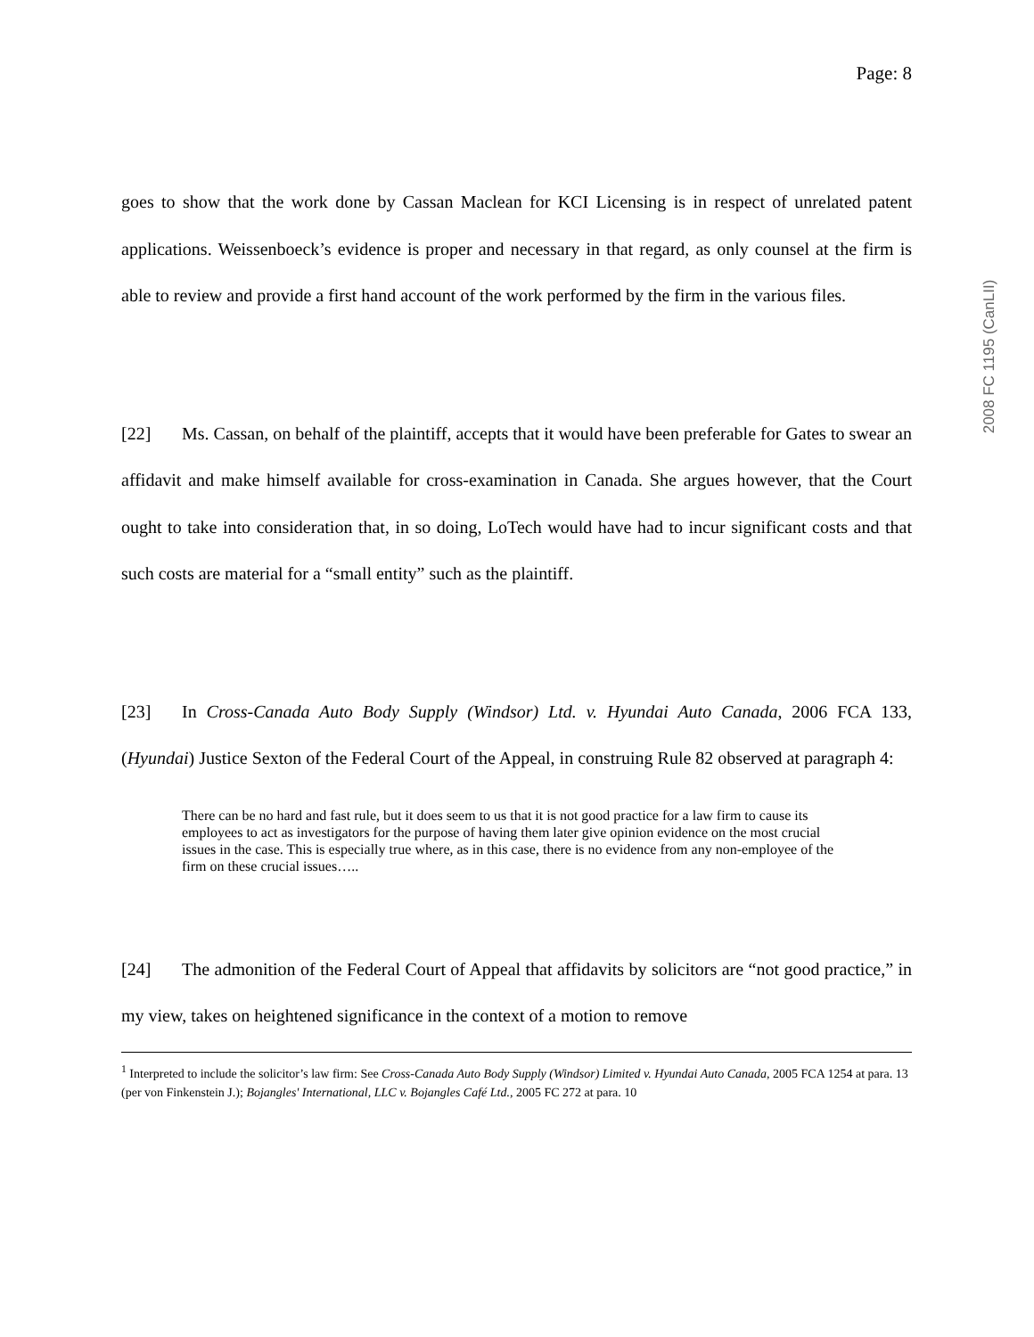2008 FC 1195 (CanLII)
Page: 8
goes to show that the work done by Cassan Maclean for KCI Licensing is in respect of unrelated patent applications. Weissenboeck’s evidence is proper and necessary in that regard, as only counsel at the firm is able to review and provide a first hand account of the work performed by the firm in the various files.
[22] Ms. Cassan, on behalf of the plaintiff, accepts that it would have been preferable for Gates to swear an affidavit and make himself available for cross-examination in Canada. She argues however, that the Court ought to take into consideration that, in so doing, LoTech would have had to incur significant costs and that such costs are material for a “small entity” such as the plaintiff.
[23] In Cross-Canada Auto Body Supply (Windsor) Ltd. v. Hyundai Auto Canada, 2006 FCA 133, (Hyundai) Justice Sexton of the Federal Court of the Appeal, in construing Rule 82 observed at paragraph 4:
There can be no hard and fast rule, but it does seem to us that it is not good practice for a law firm to cause its employees to act as investigators for the purpose of having them later give opinion evidence on the most crucial issues in the case. This is especially true where, as in this case, there is no evidence from any non-employee of the firm on these crucial issues…..
[24] The admonition of the Federal Court of Appeal that affidavits by solicitors are “not good practice,” in my view, takes on heightened significance in the context of a motion to remove
<sup>1</sup> Interpreted to include the solicitor’s law firm: See Cross-Canada Auto Body Supply (Windsor) Limited v. Hyundai Auto Canada, 2005 FCA 1254 at para. 13 (per von Finkenstein J.); Bojangles' International, LLC v. Bojangles Café Ltd., 2005 FC 272 at para. 10